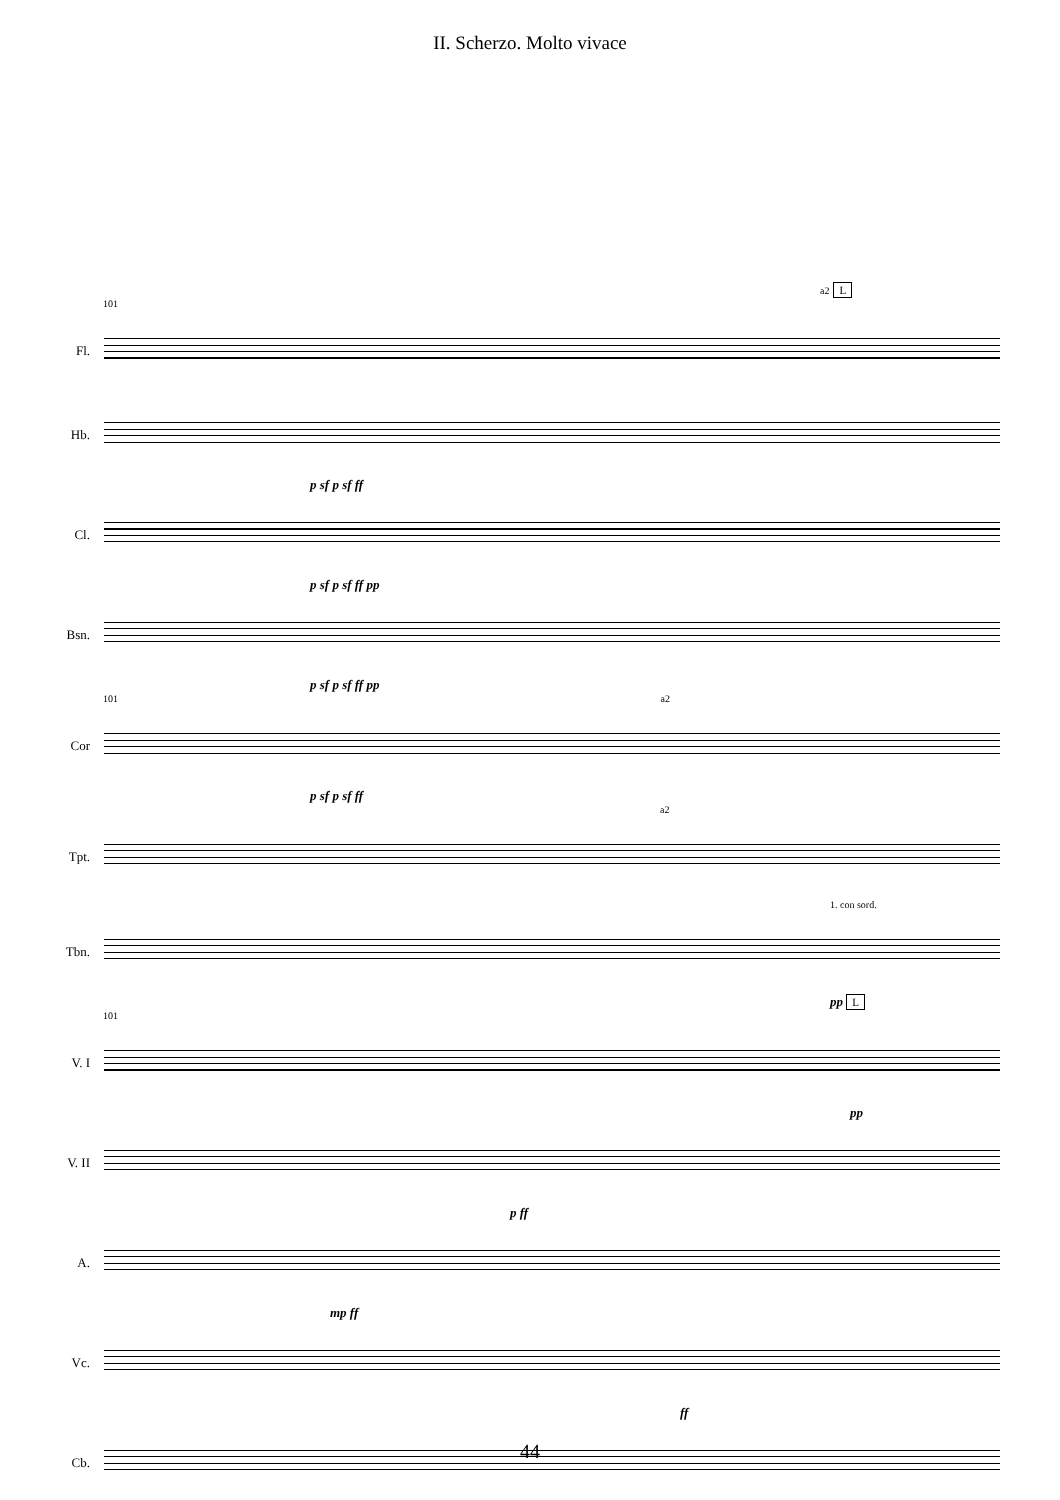II. Scherzo. Molto vivace
a2 L
101
Fl.
Hb.
p sf p sf ff
Cl.
p sf p sf ff pp
Bsn.
p sf p sf ff pp
101 a2
Cor
p sf p sf ff
a2
Tpt.
1. con sord.
Tbn.
pp L
101
V. I
pp
V. II
p ff
A.
mp ff
Vc.
ff
Cb.
44